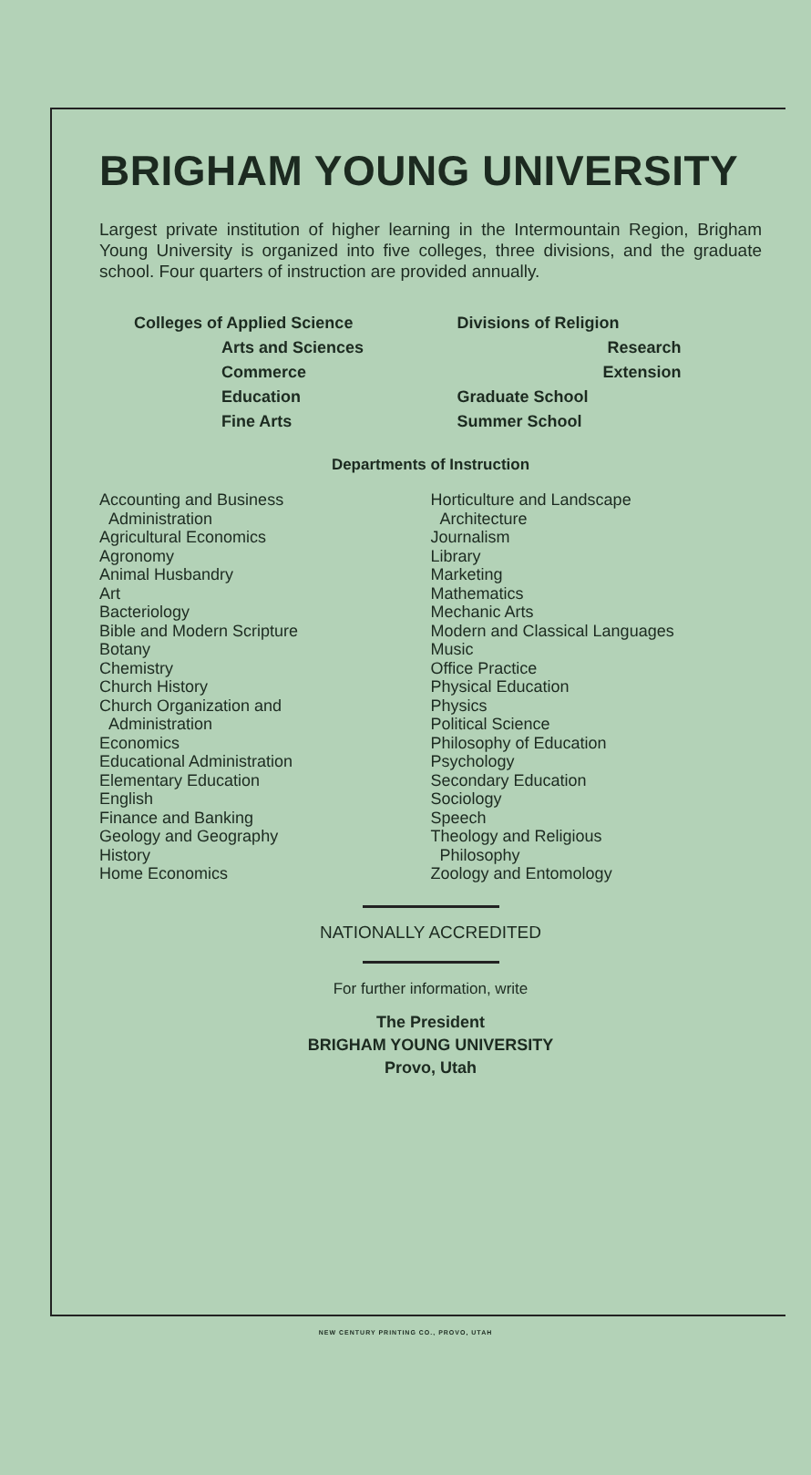BRIGHAM YOUNG UNIVERSITY
Largest private institution of higher learning in the Intermountain Region, Brigham Young University is organized into five colleges, three divisions, and the graduate school. Four quarters of instruction are provided annually.
Colleges of Applied Science
Arts and Sciences
Commerce
Education
Fine Arts
Divisions of Religion
Research
Extension
Graduate School
Summer School
Departments of Instruction
Accounting and Business
Administration
Agricultural Economics
Agronomy
Animal Husbandry
Art
Bacteriology
Bible and Modern Scripture
Botany
Chemistry
Church History
Church Organization and
Administration
Economics
Educational Administration
Elementary Education
English
Finance and Banking
Geology and Geography
History
Home Economics
Horticulture and Landscape
Architecture
Journalism
Library
Marketing
Mathematics
Mechanic Arts
Modern and Classical Languages
Music
Office Practice
Physical Education
Physics
Political Science
Philosophy of Education
Psychology
Secondary Education
Sociology
Speech
Theology and Religious
Philosophy
Zoology and Entomology
NATIONALLY ACCREDITED
For further information, write
The President
BRIGHAM YOUNG UNIVERSITY
Provo, Utah
NEW CENTURY PRINTING CO., PROVO, UTAH